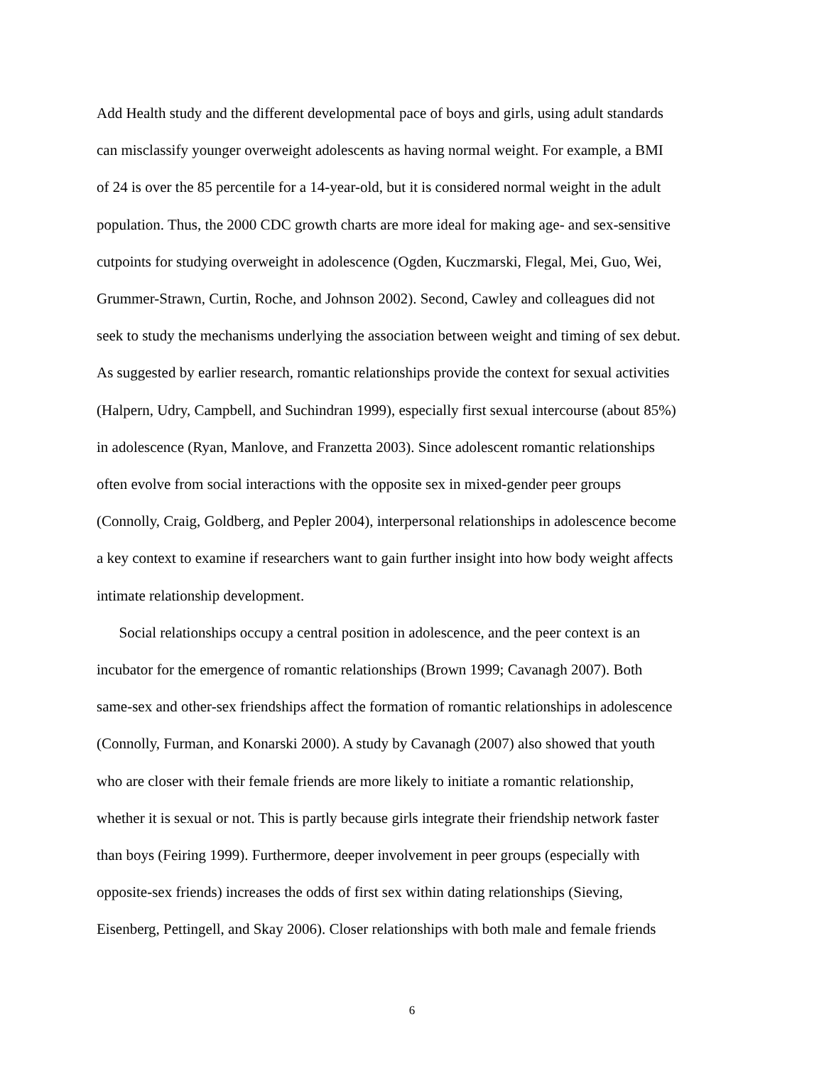Add Health study and the different developmental pace of boys and girls, using adult standards
can misclassify younger overweight adolescents as having normal weight. For example, a BMI
of 24 is over the 85 percentile for a 14-year-old, but it is considered normal weight in the adult
population. Thus, the 2000 CDC growth charts are more ideal for making age- and sex-sensitive
cutpoints for studying overweight in adolescence (Ogden, Kuczmarski, Flegal, Mei, Guo, Wei,
Grummer-Strawn, Curtin, Roche, and Johnson 2002). Second, Cawley and colleagues did not
seek to study the mechanisms underlying the association between weight and timing of sex debut.
As suggested by earlier research, romantic relationships provide the context for sexual activities
(Halpern, Udry, Campbell, and Suchindran 1999), especially first sexual intercourse (about 85%)
in adolescence (Ryan, Manlove, and Franzetta 2003). Since adolescent romantic relationships
often evolve from social interactions with the opposite sex in mixed-gender peer groups
(Connolly, Craig, Goldberg, and Pepler 2004), interpersonal relationships in adolescence become
a key context to examine if researchers want to gain further insight into how body weight affects
intimate relationship development.
Social relationships occupy a central position in adolescence, and the peer context is an
incubator for the emergence of romantic relationships (Brown 1999; Cavanagh 2007). Both
same-sex and other-sex friendships affect the formation of romantic relationships in adolescence
(Connolly, Furman, and Konarski 2000). A study by Cavanagh (2007) also showed that youth
who are closer with their female friends are more likely to initiate a romantic relationship,
whether it is sexual or not. This is partly because girls integrate their friendship network faster
than boys (Feiring 1999). Furthermore, deeper involvement in peer groups (especially with
opposite-sex friends) increases the odds of first sex within dating relationships (Sieving,
Eisenberg, Pettingell, and Skay 2006). Closer relationships with both male and female friends
6